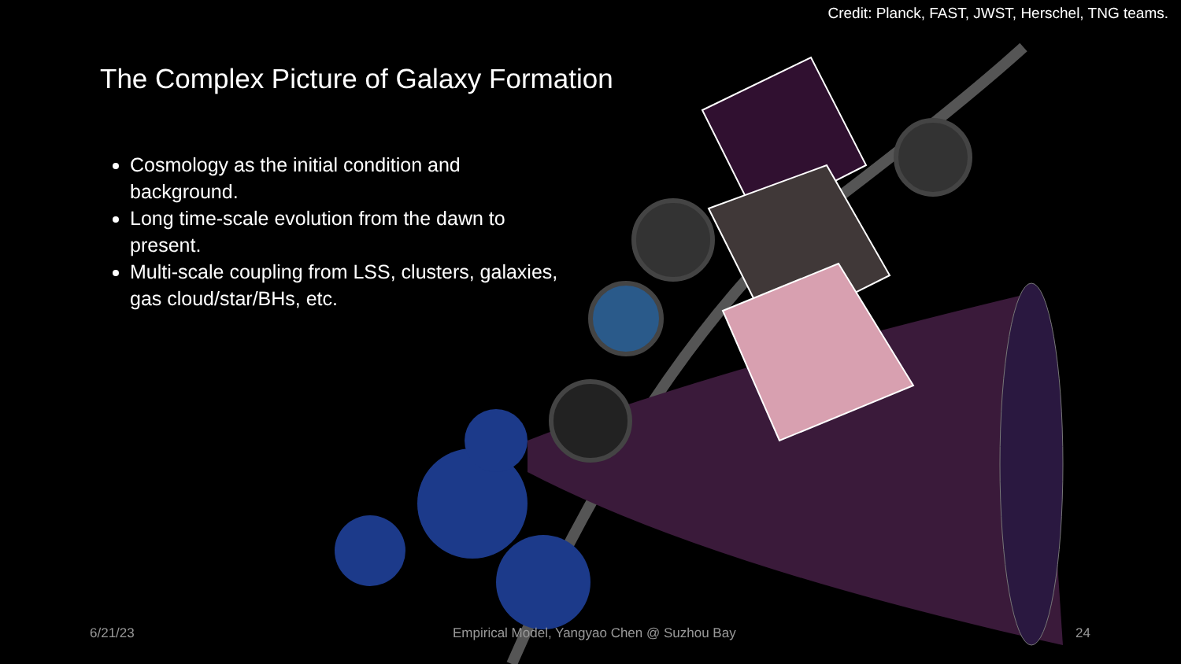Credit: Planck, FAST, JWST, Herschel, TNG teams.
The Complex Picture of Galaxy Formation
Cosmology as the initial condition and background.
Long time-scale evolution from the dawn to present.
Multi-scale coupling from LSS, clusters, galaxies, gas cloud/star/BHs, etc.
6/21/23
Empirical Model, Yangyao Chen @ Suzhou Bay
24